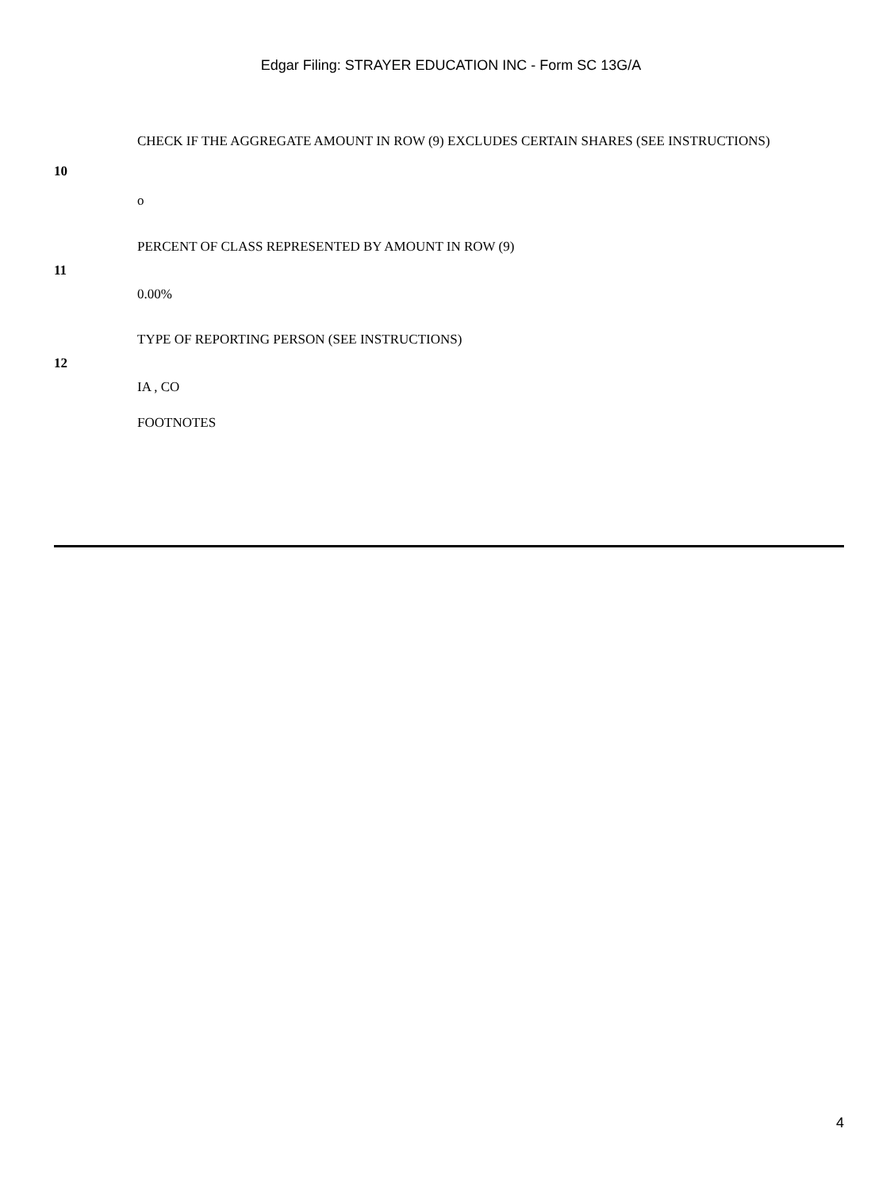Edgar Filing: STRAYER EDUCATION INC - Form SC 13G/A
| 10 | CHECK IF THE AGGREGATE AMOUNT IN ROW (9) EXCLUDES CERTAIN SHARES (SEE INSTRUCTIONS) o |
| 11 | PERCENT OF CLASS REPRESENTED BY AMOUNT IN ROW (9) 0.00% |
| 12 | TYPE OF REPORTING PERSON (SEE INSTRUCTIONS) IA , CO |
| | FOOTNOTES |
4